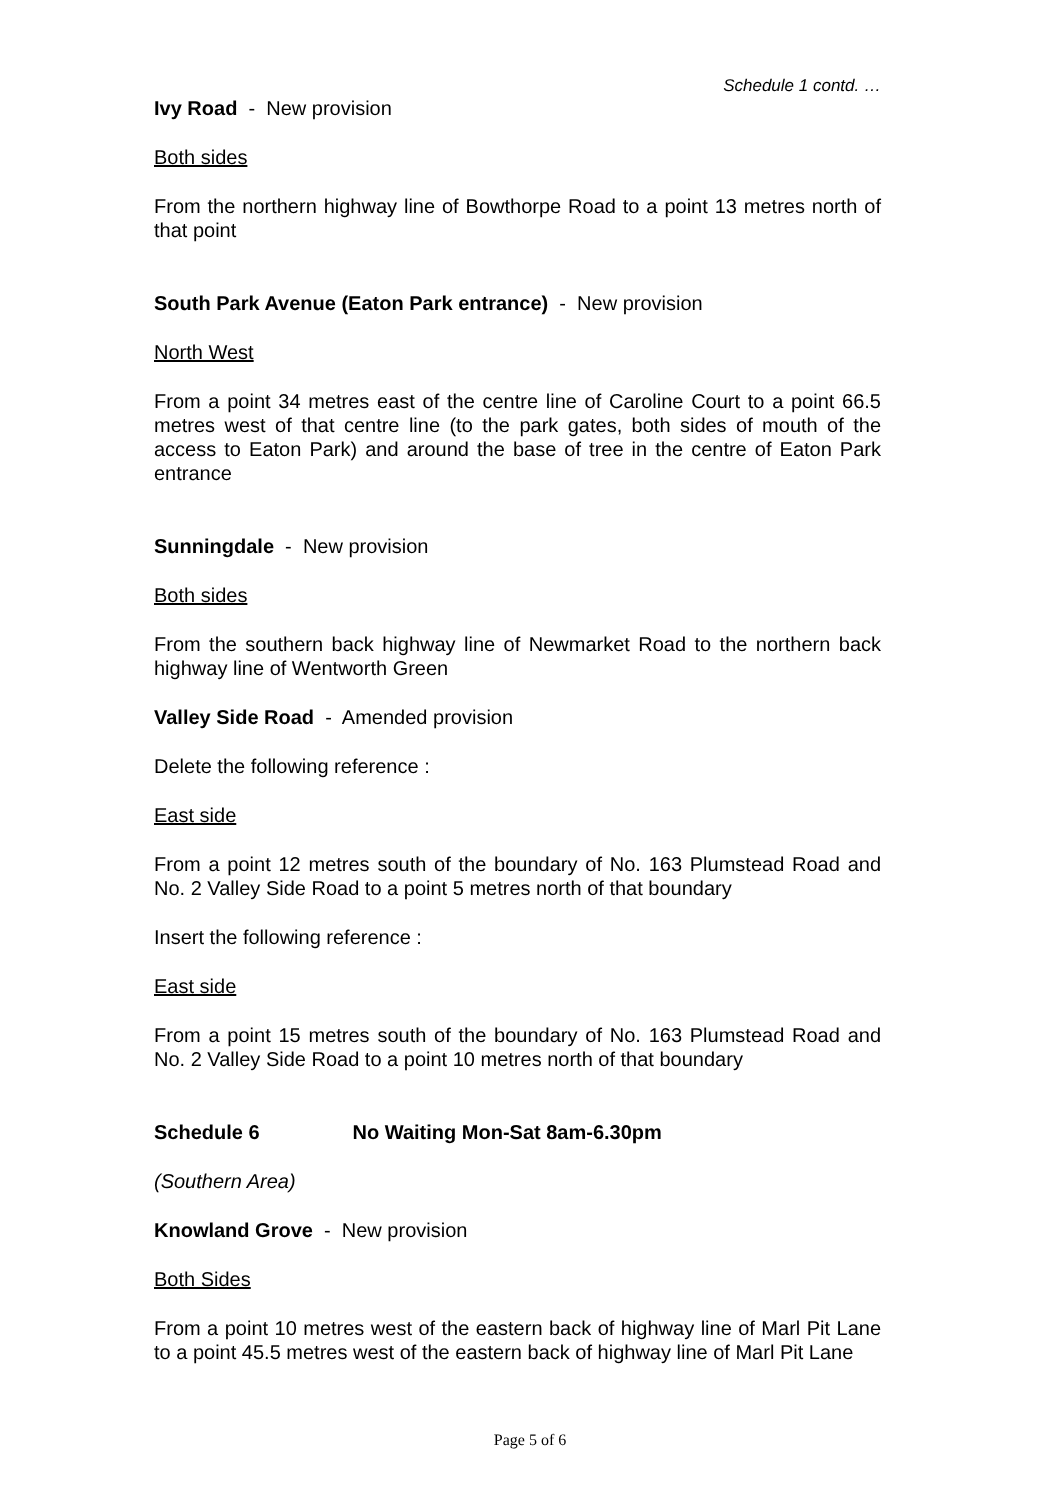Schedule 1 contd. …
Ivy Road - New provision
Both sides
From the northern highway line of Bowthorpe Road to a point 13 metres north of that point
South Park Avenue (Eaton Park entrance) - New provision
North West
From a point 34 metres east of the centre line of Caroline Court to a point 66.5 metres west of that centre line (to the park gates, both sides of mouth of the access to Eaton Park) and around the base of tree in the centre of Eaton Park entrance
Sunningdale - New provision
Both sides
From the southern back highway line of Newmarket Road to the northern back highway line of Wentworth Green
Valley Side Road - Amended provision
Delete the following reference :
East side
From a point 12 metres south of the boundary of No. 163 Plumstead Road and No. 2 Valley Side Road to a point 5 metres north of that boundary
Insert the following reference :
East side
From a point 15 metres south of the boundary of No. 163 Plumstead Road and No. 2 Valley Side Road to a point 10 metres north of that boundary
Schedule 6 No Waiting Mon-Sat 8am-6.30pm
(Southern Area)
Knowland Grove - New provision
Both Sides
From a point 10 metres west of the eastern back of highway line of Marl Pit Lane to a point 45.5 metres west of the eastern back of highway line of Marl Pit Lane
Page 5 of 6